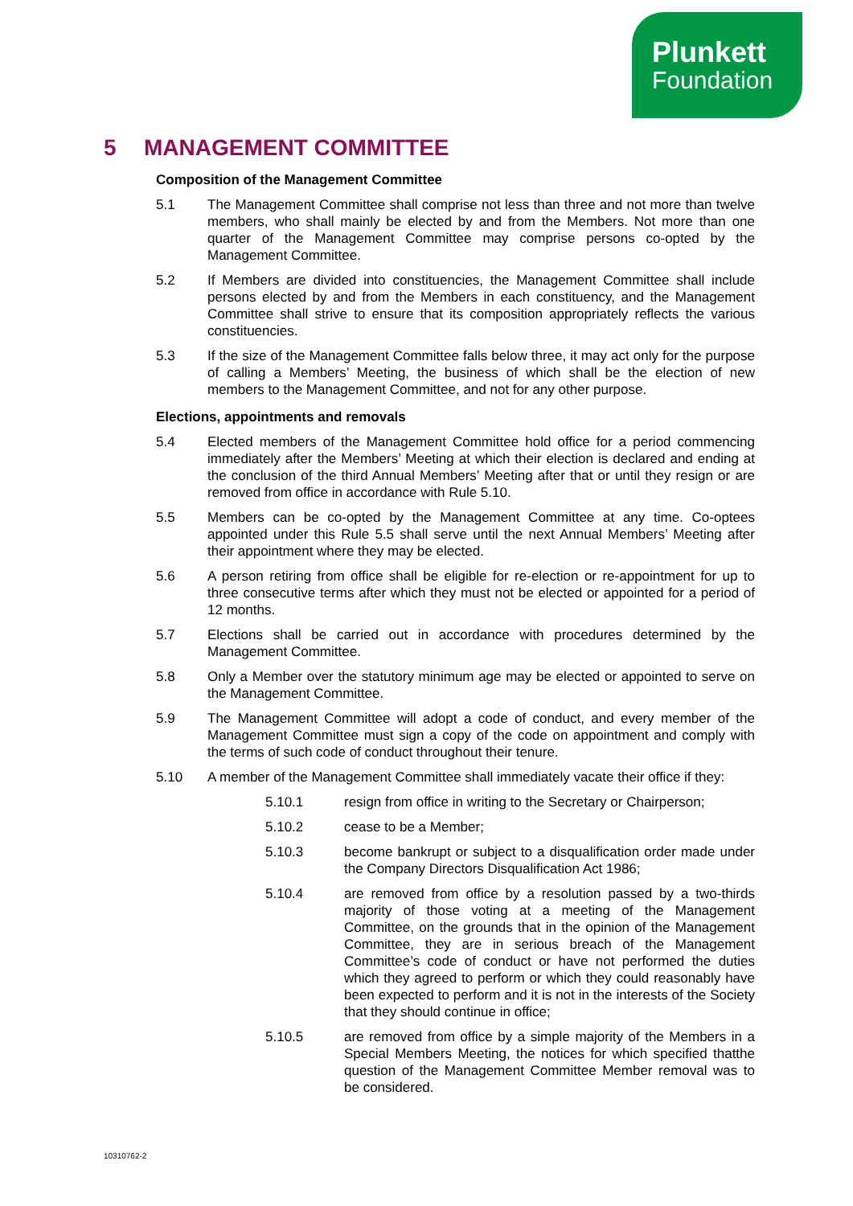Plunkett
Foundation
5 MANAGEMENT COMMITTEE
Composition of the Management Committee
5.1 The Management Committee shall comprise not less than three and not more than twelve members, who shall mainly be elected by and from the Members. Not more than one quarter of the Management Committee may comprise persons co-opted by the Management Committee.
5.2 If Members are divided into constituencies, the Management Committee shall include persons elected by and from the Members in each constituency, and the Management Committee shall strive to ensure that its composition appropriately reflects the various constituencies.
5.3 If the size of the Management Committee falls below three, it may act only for the purpose of calling a Members’ Meeting, the business of which shall be the election of new members to the Management Committee, and not for any other purpose.
Elections, appointments and removals
5.4 Elected members of the Management Committee hold office for a period commencing immediately after the Members’ Meeting at which their election is declared and ending at the conclusion of the third Annual Members’ Meeting after that or until they resign or are removed from office in accordance with Rule 5.10.
5.5 Members can be co-opted by the Management Committee at any time. Co-optees appointed under this Rule 5.5 shall serve until the next Annual Members’ Meeting after their appointment where they may be elected.
5.6 A person retiring from office shall be eligible for re-election or re-appointment for up to three consecutive terms after which they must not be elected or appointed for a period of 12 months.
5.7 Elections shall be carried out in accordance with procedures determined by the Management Committee.
5.8 Only a Member over the statutory minimum age may be elected or appointed to serve on the Management Committee.
5.9 The Management Committee will adopt a code of conduct, and every member of the Management Committee must sign a copy of the code on appointment and comply with the terms of such code of conduct throughout their tenure.
5.10 A member of the Management Committee shall immediately vacate their office if they:
5.10.1 resign from office in writing to the Secretary or Chairperson;
5.10.2 cease to be a Member;
5.10.3 become bankrupt or subject to a disqualification order made under the Company Directors Disqualification Act 1986;
5.10.4 are removed from office by a resolution passed by a two-thirds majority of those voting at a meeting of the Management Committee, on the grounds that in the opinion of the Management Committee, they are in serious breach of the Management Committee’s code of conduct or have not performed the duties which they agreed to perform or which they could reasonably have been expected to perform and it is not in the interests of the Society that they should continue in office;
5.10.5 are removed from office by a simple majority of the Members in a Special Members Meeting, the notices for which specified thatthe question of the Management Committee Member removal was to be considered.
10310762-2